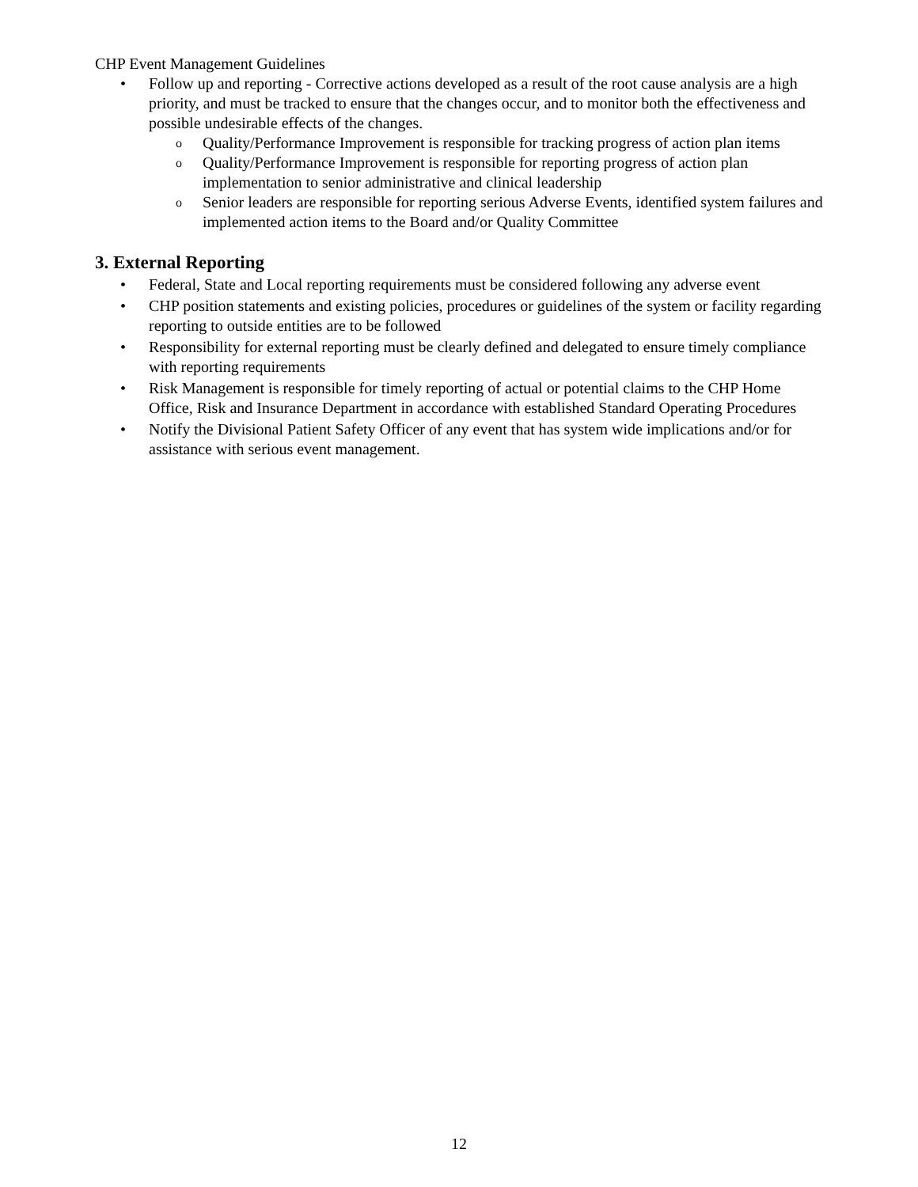CHP Event Management Guidelines
• Follow up and reporting - Corrective actions developed as a result of the root cause analysis are a high priority, and must be tracked to ensure that the changes occur, and to monitor both the effectiveness and possible undesirable effects of the changes.
o Quality/Performance Improvement is responsible for tracking progress of action plan items
o Quality/Performance Improvement is responsible for reporting progress of action plan implementation to senior administrative and clinical leadership
o Senior leaders are responsible for reporting serious Adverse Events, identified system failures and implemented action items to the Board and/or Quality Committee
3. External Reporting
• Federal, State and Local reporting requirements must be considered following any adverse event
• CHP position statements and existing policies, procedures or guidelines of the system or facility regarding reporting to outside entities are to be followed
• Responsibility for external reporting must be clearly defined and delegated to ensure timely compliance with reporting requirements
• Risk Management is responsible for timely reporting of actual or potential claims to the CHP Home Office, Risk and Insurance Department in accordance with established Standard Operating Procedures
• Notify the Divisional Patient Safety Officer of any event that has system wide implications and/or for assistance with serious event management.
12